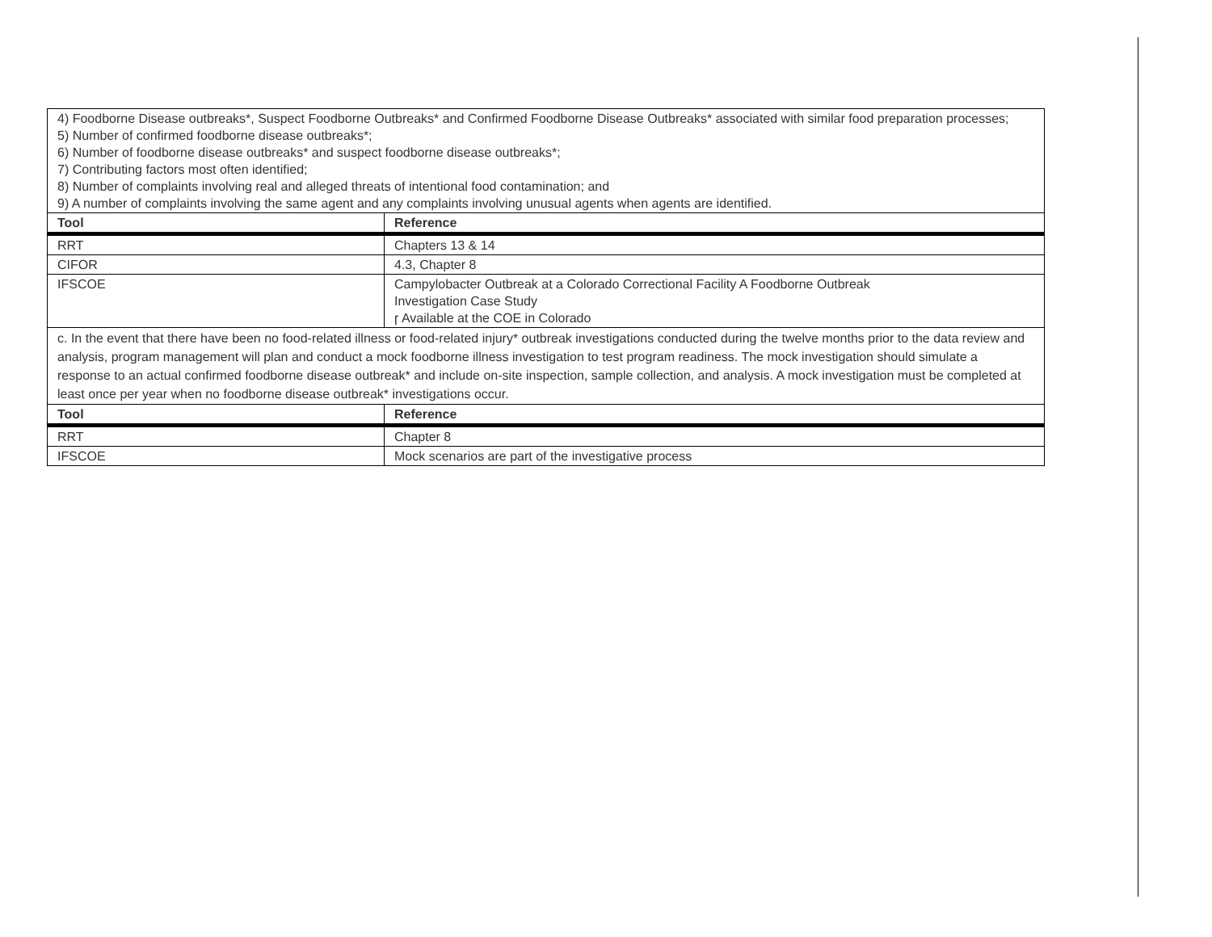| 4) Foodborne Disease outbreaks*, Suspect Foodborne Outbreaks* and Confirmed Foodborne Disease Outbreaks* associated with similar food preparation processes; 5) Number of confirmed foodborne disease outbreaks*; 6) Number of foodborne disease outbreaks* and suspect foodborne disease outbreaks*; 7) Contributing factors most often identified; 8) Number of complaints involving real and alleged threats of intentional food contamination; and 9) A number of complaints involving the same agent and any complaints involving unusual agents when agents are identified. | |
| Tool | Reference |
| RRT | Chapters 13 & 14 |
| CIFOR | 4.3, Chapter 8 |
| IFSCOE | Campylobacter Outbreak at a Colorado Correctional Facility A Foodborne Outbreak Investigation Case Study ɼ Available at the COE in Colorado |
| c. In the event that there have been no food-related illness or food-related injury* outbreak investigations conducted during the twelve months prior to the data review and analysis, program management will plan and conduct a mock foodborne illness investigation to test program readiness. The mock investigation should simulate a response to an actual confirmed foodborne disease outbreak* and include on-site inspection, sample collection, and analysis. A mock investigation must be completed at least once per year when no foodborne disease outbreak* investigations occur. | |
| Tool | Reference |
| RRT | Chapter 8 |
| IFSCOE | Mock scenarios are part of the investigative process |